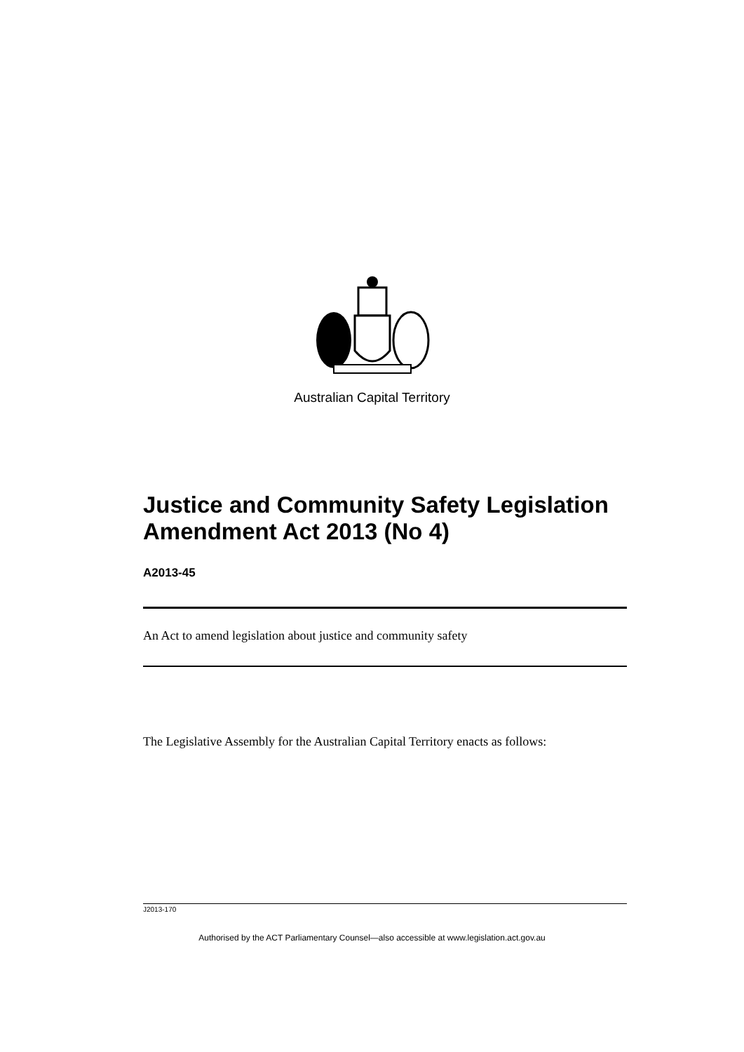Australian Capital Territory
Justice and Community Safety Legislation Amendment Act 2013 (No 4)
A2013-45
An Act to amend legislation about justice and community safety
The Legislative Assembly for the Australian Capital Territory enacts as follows:
J2013-170
Authorised by the ACT Parliamentary Counsel—also accessible at www.legislation.act.gov.au